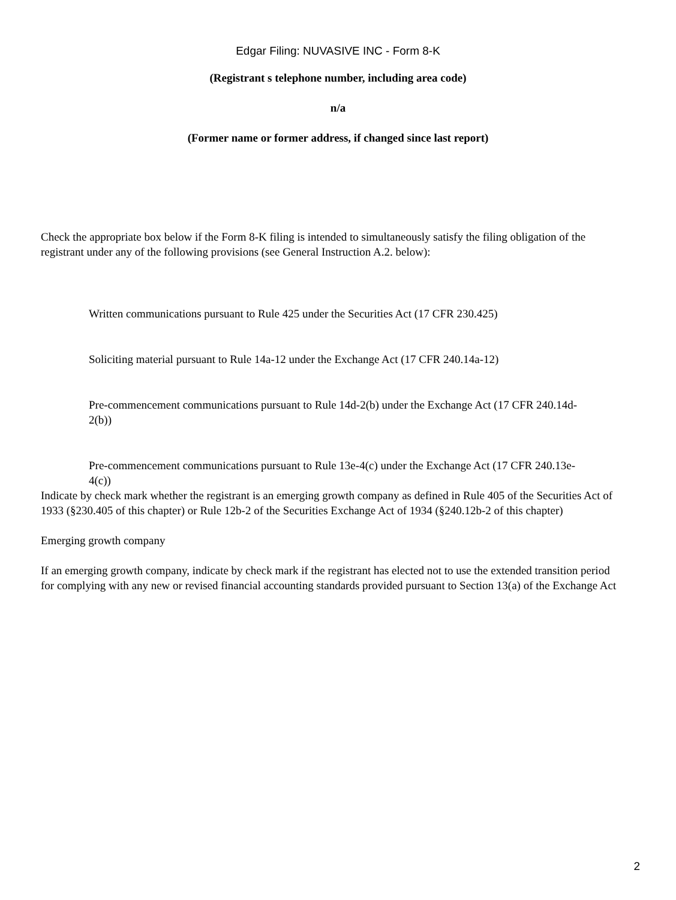Edgar Filing: NUVASIVE INC - Form 8-K
(Registrant s telephone number, including area code)
n/a
(Former name or former address, if changed since last report)
Check the appropriate box below if the Form 8-K filing is intended to simultaneously satisfy the filing obligation of the registrant under any of the following provisions (see General Instruction A.2. below):
Written communications pursuant to Rule 425 under the Securities Act (17 CFR 230.425)
Soliciting material pursuant to Rule 14a-12 under the Exchange Act (17 CFR 240.14a-12)
Pre-commencement communications pursuant to Rule 14d-2(b) under the Exchange Act (17 CFR 240.14d-2(b))
Pre-commencement communications pursuant to Rule 13e-4(c) under the Exchange Act (17 CFR 240.13e-4(c))
Indicate by check mark whether the registrant is an emerging growth company as defined in Rule 405 of the Securities Act of 1933 (§230.405 of this chapter) or Rule 12b-2 of the Securities Exchange Act of 1934 (§240.12b-2 of this chapter)
Emerging growth company
If an emerging growth company, indicate by check mark if the registrant has elected not to use the extended transition period for complying with any new or revised financial accounting standards provided pursuant to Section 13(a) of the Exchange Act
2